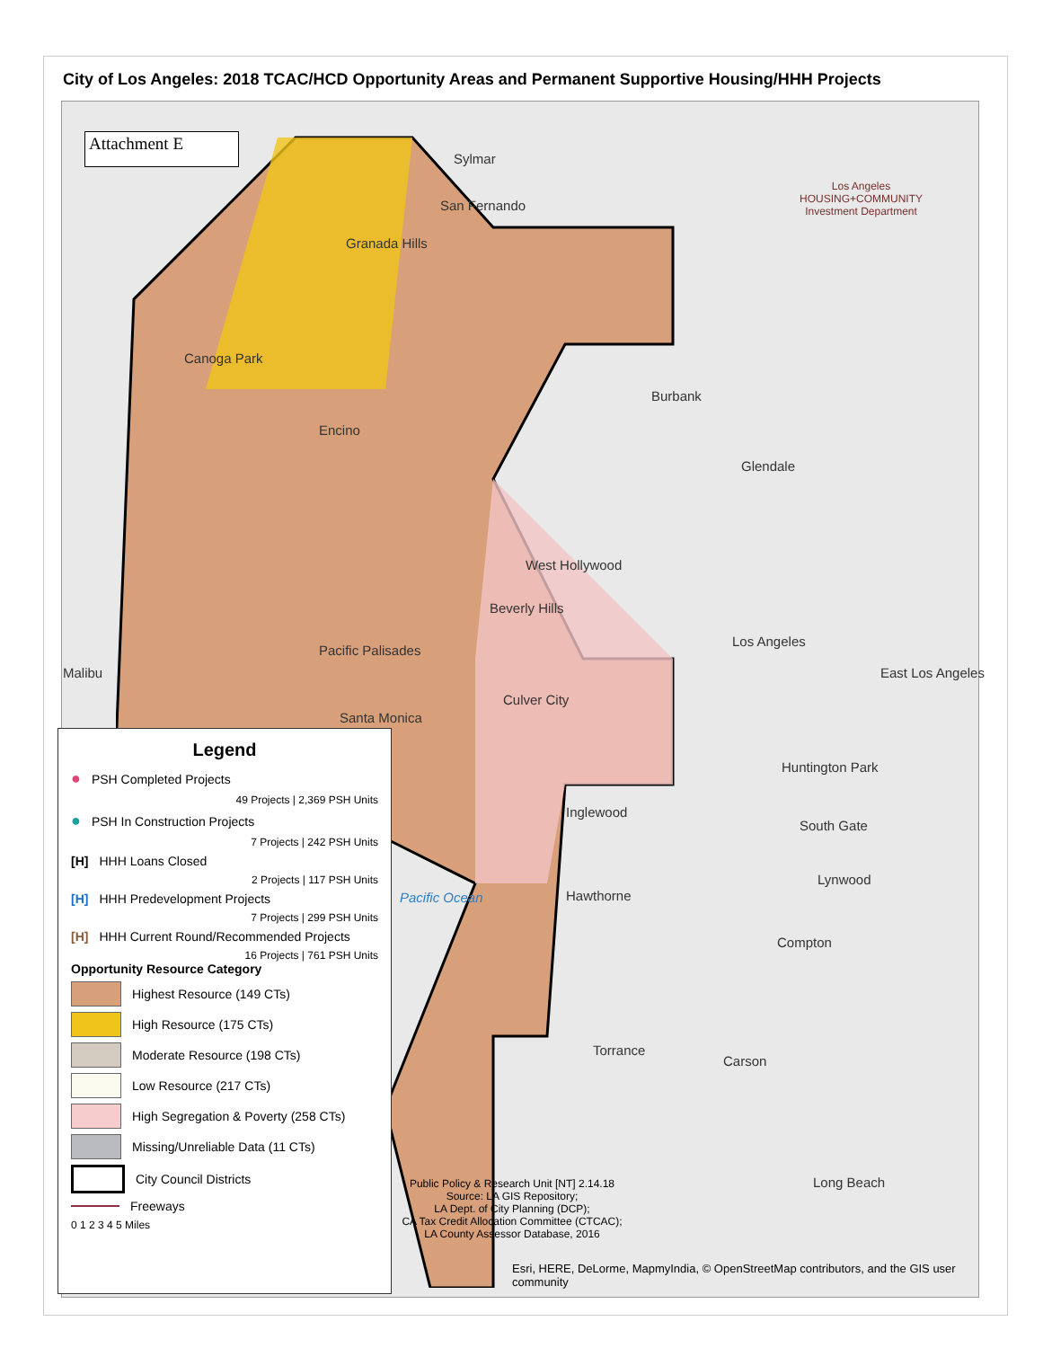City of Los Angeles: 2018 TCAC/HCD Opportunity Areas and Permanent Supportive Housing/HHH Projects
Attachment E
Los Angeles
HOUSING+COMMUNITY
Investment Department
Sylmar
San Fernando
Granada Hills
Canoga Park
Encino
Burbank
Glendale
West Hollywood
Beverly Hills
Pacific Palisades
Malibu
Los Angeles
East Los Angeles
Culver City
Santa Monica
Huntington Park
Inglewood
South Gate
Lynwood
Hawthorne
Pacific Ocean
Compton
Torrance
Carson
Long Beach
Legend
● PSH Completed Projects
49 Projects | 2,369 PSH Units
● PSH In Construction Projects
7 Projects | 242 PSH Units
[H] HHH Loans Closed
2 Projects | 117 PSH Units
[H] HHH Predevelopment Projects
7 Projects | 299 PSH Units
[H] HHH Current Round/Recommended Projects
16 Projects | 761 PSH Units
Opportunity Resource Category
Highest Resource (149 CTs)
High Resource (175 CTs)
Moderate Resource (198 CTs)
Low Resource (217 CTs)
High Segregation & Poverty (258 CTs)
Missing/Unreliable Data (11 CTs)
City Council Districts
Freeways
0 1 2 3 4 5 Miles
Public Policy & Research Unit [NT] 2.14.18
Source: LA GIS Repository;
LA Dept. of City Planning (DCP);
CA Tax Credit Allocation Committee (CTCAC);
LA County Assessor Database, 2016
Esri, HERE, DeLorme, MapmyIndia, © OpenStreetMap contributors, and the GIS user community